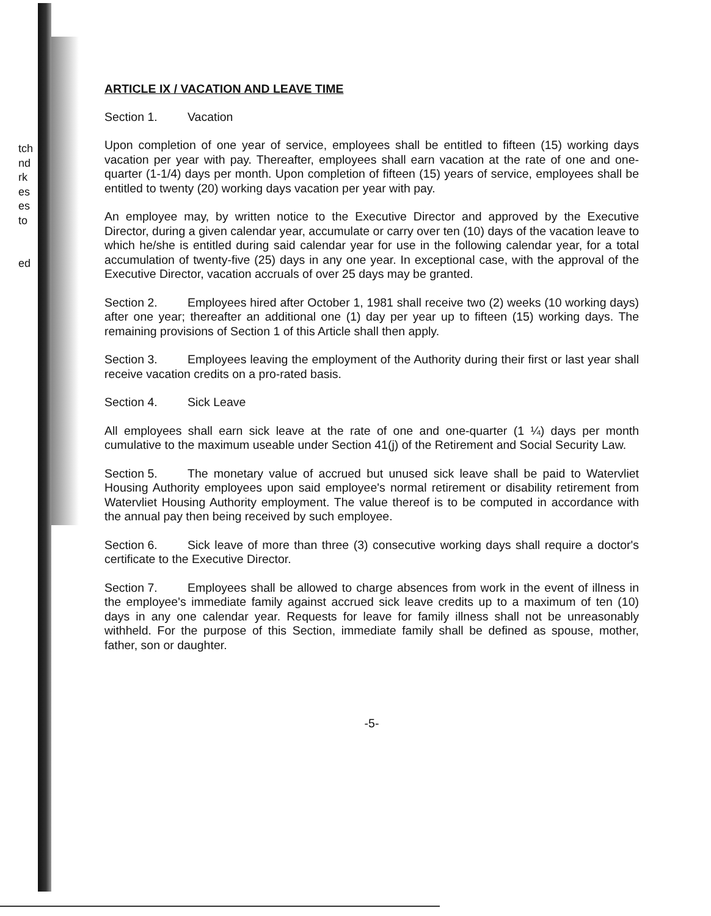tch
nd
rk
es
es
to
ed
ARTICLE IX / VACATION AND LEAVE TIME
Section 1. Vacation
Upon completion of one year of service, employees shall be entitled to fifteen (15) working days vacation per year with pay. Thereafter, employees shall earn vacation at the rate of one and one-quarter (1-1/4) days per month. Upon completion of fifteen (15) years of service, employees shall be entitled to twenty (20) working days vacation per year with pay.
An employee may, by written notice to the Executive Director and approved by the Executive Director, during a given calendar year, accumulate or carry over ten (10) days of the vacation leave to which he/she is entitled during said calendar year for use in the following calendar year, for a total accumulation of twenty-five (25) days in any one year. In exceptional case, with the approval of the Executive Director, vacation accruals of over 25 days may be granted.
Section 2. Employees hired after October 1, 1981 shall receive two (2) weeks (10 working days) after one year; thereafter an additional one (1) day per year up to fifteen (15) working days. The remaining provisions of Section 1 of this Article shall then apply.
Section 3. Employees leaving the employment of the Authority during their first or last year shall receive vacation credits on a pro-rated basis.
Section 4. Sick Leave
All employees shall earn sick leave at the rate of one and one-quarter (1 ¼) days per month cumulative to the maximum useable under Section 41(j) of the Retirement and Social Security Law.
Section 5. The monetary value of accrued but unused sick leave shall be paid to Watervliet Housing Authority employees upon said employee's normal retirement or disability retirement from Watervliet Housing Authority employment. The value thereof is to be computed in accordance with the annual pay then being received by such employee.
Section 6. Sick leave of more than three (3) consecutive working days shall require a doctor's certificate to the Executive Director.
Section 7. Employees shall be allowed to charge absences from work in the event of illness in the employee's immediate family against accrued sick leave credits up to a maximum of ten (10) days in any one calendar year. Requests for leave for family illness shall not be unreasonably withheld. For the purpose of this Section, immediate family shall be defined as spouse, mother, father, son or daughter.
-5-